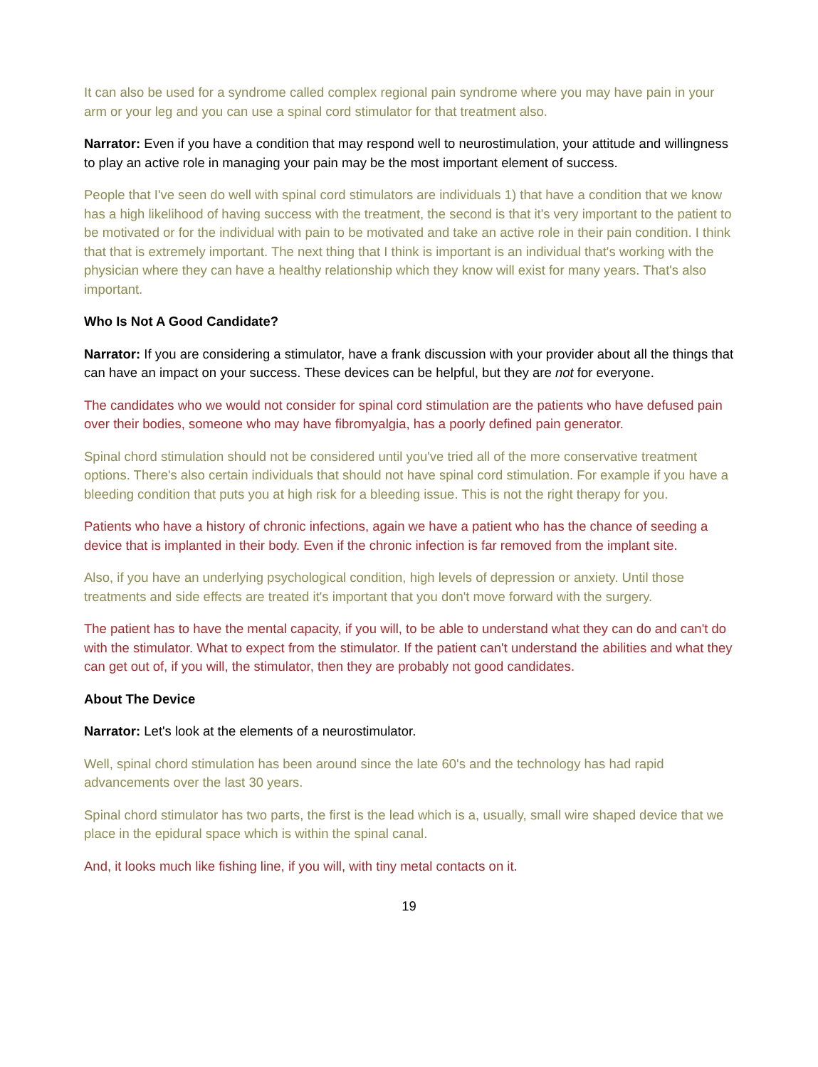It can also be used for a syndrome called complex regional pain syndrome where you may have pain in your arm or your leg and you can use a spinal cord stimulator for that treatment also.
Narrator: Even if you have a condition that may respond well to neurostimulation, your attitude and willingness to play an active role in managing your pain may be the most important element of success.
People that I've seen do well with spinal cord stimulators are individuals 1) that have a condition that we know has a high likelihood of having success with the treatment, the second is that it's very important to the patient to be motivated or for the individual with pain to be motivated and take an active role in their pain condition. I think that that is extremely important. The next thing that I think is important is an individual that's working with the physician where they can have a healthy relationship which they know will exist for many years. That's also important.
Who Is Not A Good Candidate?
Narrator: If you are considering a stimulator, have a frank discussion with your provider about all the things that can have an impact on your success. These devices can be helpful, but they are not for everyone.
The candidates who we would not consider for spinal cord stimulation are the patients who have defused pain over their bodies, someone who may have fibromyalgia, has a poorly defined pain generator.
Spinal chord stimulation should not be considered until you've tried all of the more conservative treatment options. There's also certain individuals that should not have spinal cord stimulation. For example if you have a bleeding condition that puts you at high risk for a bleeding issue. This is not the right therapy for you.
Patients who have a history of chronic infections, again we have a patient who has the chance of seeding a device that is implanted in their body. Even if the chronic infection is far removed from the implant site.
Also, if you have an underlying psychological condition, high levels of depression or anxiety. Until those treatments and side effects are treated it's important that you don't move forward with the surgery.
The patient has to have the mental capacity, if you will, to be able to understand what they can do and can't do with the stimulator. What to expect from the stimulator. If the patient can't understand the abilities and what they can get out of, if you will, the stimulator, then they are probably not good candidates.
About The Device
Narrator: Let's look at the elements of a neurostimulator.
Well, spinal chord stimulation has been around since the late 60's and the technology has had rapid advancements over the last 30 years.
Spinal chord stimulator has two parts, the first is the lead which is a, usually, small wire shaped device that we place in the epidural space which is within the spinal canal.
And, it looks much like fishing line, if you will, with tiny metal contacts on it.
19